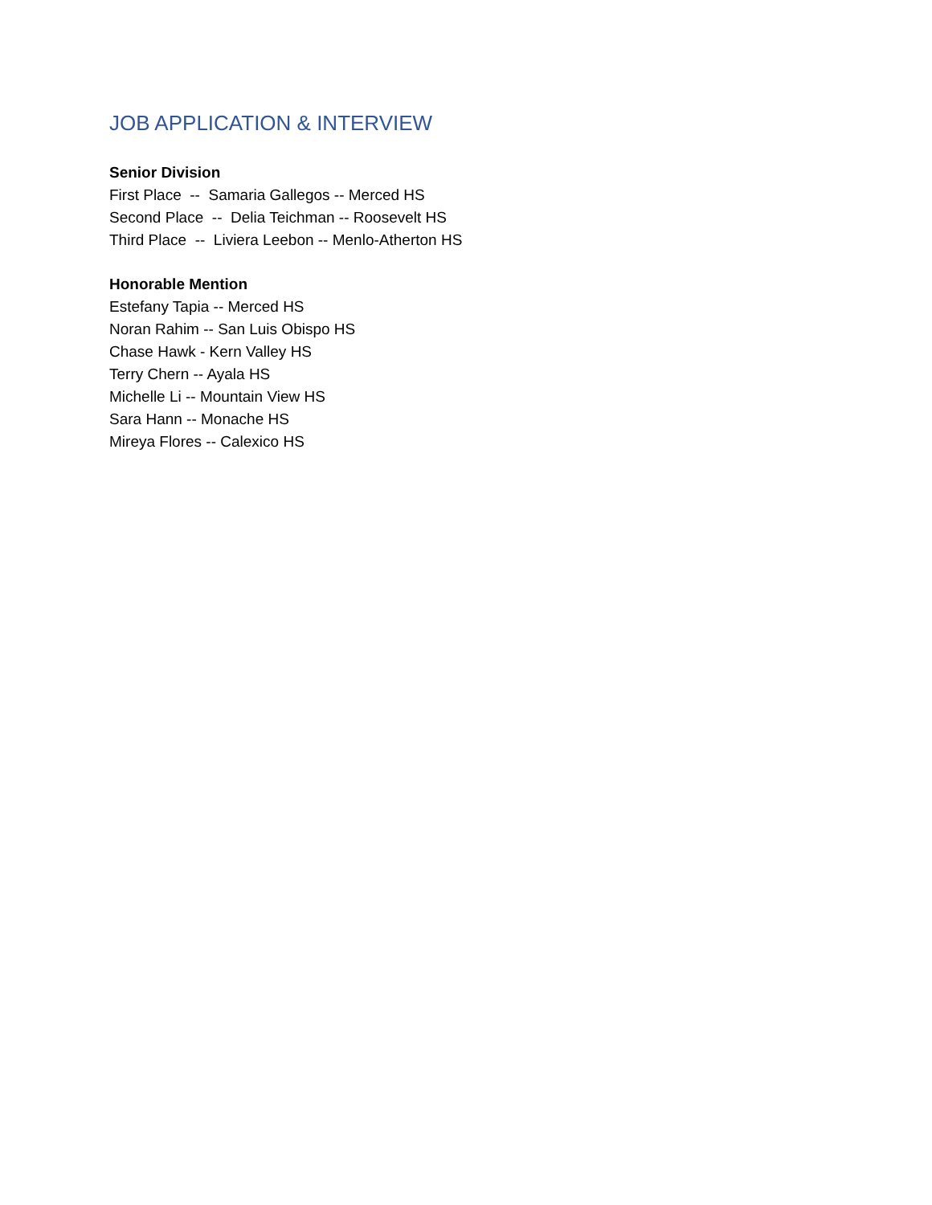JOB APPLICATION & INTERVIEW
Senior Division
First Place -- Samaria Gallegos -- Merced HS
Second Place -- Delia Teichman -- Roosevelt HS
Third Place -- Liviera Leebon -- Menlo-Atherton HS
Honorable Mention
Estefany Tapia -- Merced HS
Noran Rahim -- San Luis Obispo HS
Chase Hawk - Kern Valley HS
Terry Chern -- Ayala HS
Michelle Li -- Mountain View HS
Sara Hann -- Monache HS
Mireya Flores -- Calexico HS